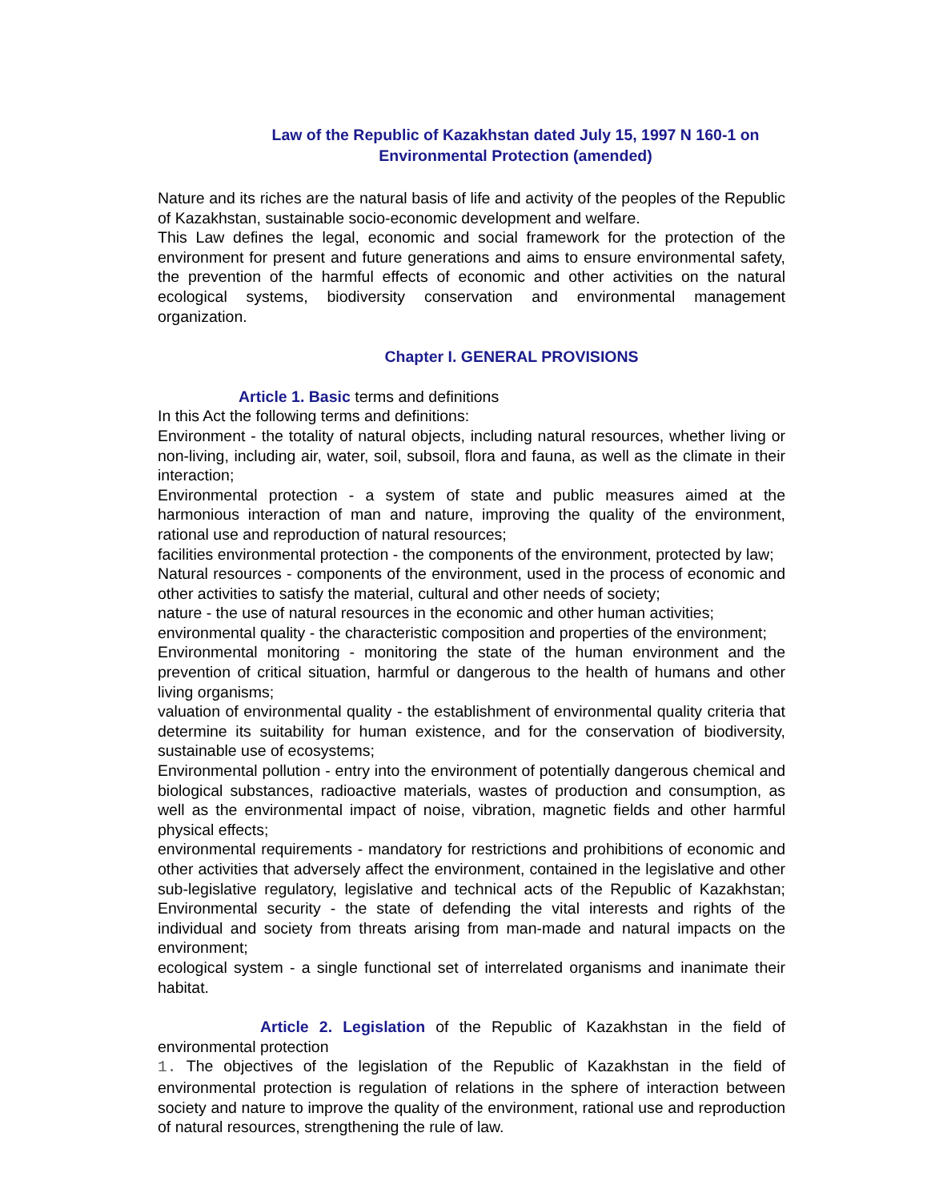Law of the Republic of Kazakhstan dated July 15, 1997 N 160-1 on Environmental Protection (amended)
Nature and its riches are the natural basis of life and activity of the peoples of the Republic of Kazakhstan, sustainable socio-economic development and welfare.
This Law defines the legal, economic and social framework for the protection of the environment for present and future generations and aims to ensure environmental safety, the prevention of the harmful effects of economic and other activities on the natural ecological systems, biodiversity conservation and environmental management organization.
Chapter I. GENERAL PROVISIONS
Article 1. Basic terms and definitions
In this Act the following terms and definitions:
Environment - the totality of natural objects, including natural resources, whether living or non-living, including air, water, soil, subsoil, flora and fauna, as well as the climate in their interaction;
Environmental protection - a system of state and public measures aimed at the harmonious interaction of man and nature, improving the quality of the environment, rational use and reproduction of natural resources;
facilities environmental protection - the components of the environment, protected by law;
Natural resources - components of the environment, used in the process of economic and other activities to satisfy the material, cultural and other needs of society;
nature - the use of natural resources in the economic and other human activities;
environmental quality - the characteristic composition and properties of the environment;
Environmental monitoring - monitoring the state of the human environment and the prevention of critical situation, harmful or dangerous to the health of humans and other living organisms;
valuation of environmental quality - the establishment of environmental quality criteria that determine its suitability for human existence, and for the conservation of biodiversity, sustainable use of ecosystems;
Environmental pollution - entry into the environment of potentially dangerous chemical and biological substances, radioactive materials, wastes of production and consumption, as well as the environmental impact of noise, vibration, magnetic fields and other harmful physical effects;
environmental requirements - mandatory for restrictions and prohibitions of economic and other activities that adversely affect the environment, contained in the legislative and other sub-legislative regulatory, legislative and technical acts of the Republic of Kazakhstan; Environmental security - the state of defending the vital interests and rights of the individual and society from threats arising from man-made and natural impacts on the environment;
ecological system - a single functional set of interrelated organisms and inanimate their habitat.
Article 2. Legislation of the Republic of Kazakhstan in the field of environmental protection
1. The objectives of the legislation of the Republic of Kazakhstan in the field of environmental protection is regulation of relations in the sphere of interaction between society and nature to improve the quality of the environment, rational use and reproduction of natural resources, strengthening the rule of law.